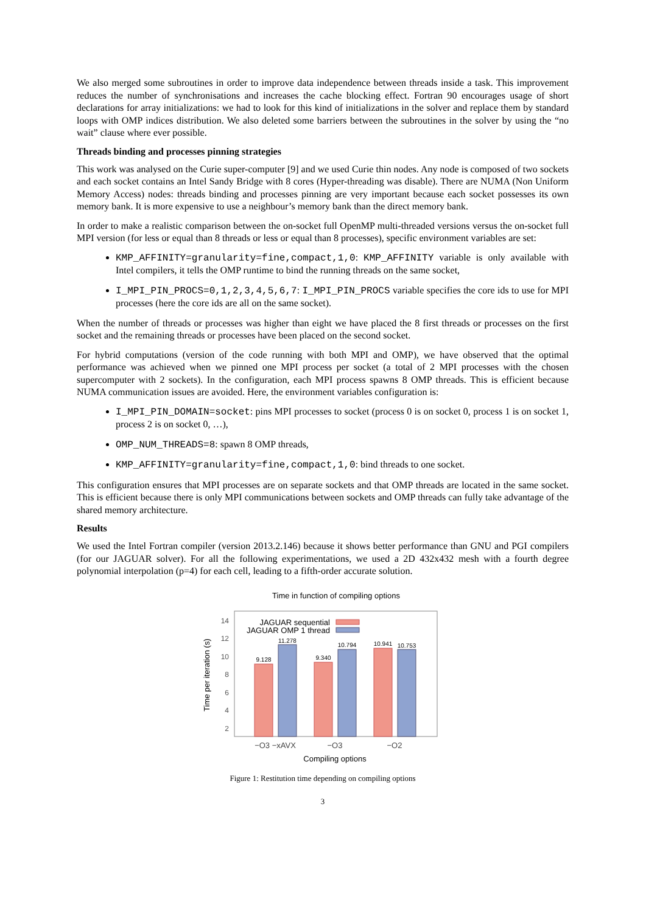We also merged some subroutines in order to improve data independence between threads inside a task. This improvement reduces the number of synchronisations and increases the cache blocking effect. Fortran 90 encourages usage of short declarations for array initializations: we had to look for this kind of initializations in the solver and replace them by standard loops with OMP indices distribution. We also deleted some barriers between the subroutines in the solver by using the “no wait” clause where ever possible.
Threads binding and processes pinning strategies
This work was analysed on the Curie super-computer [9] and we used Curie thin nodes. Any node is composed of two sockets and each socket contains an Intel Sandy Bridge with 8 cores (Hyper-threading was disable). There are NUMA (Non Uniform Memory Access) nodes: threads binding and processes pinning are very important because each socket possesses its own memory bank. It is more expensive to use a neighbour’s memory bank than the direct memory bank.
In order to make a realistic comparison between the on-socket full OpenMP multi-threaded versions versus the on-socket full MPI version (for less or equal than 8 threads or less or equal than 8 processes), specific environment variables are set:
KMP_AFFINITY=granularity=fine,compact,1,0: KMP_AFFINITY variable is only available with Intel compilers, it tells the OMP runtime to bind the running threads on the same socket,
I_MPI_PIN_PROCS=0,1,2,3,4,5,6,7: I_MPI_PIN_PROCS variable specifies the core ids to use for MPI processes (here the core ids are all on the same socket).
When the number of threads or processes was higher than eight we have placed the 8 first threads or processes on the first socket and the remaining threads or processes have been placed on the second socket.
For hybrid computations (version of the code running with both MPI and OMP), we have observed that the optimal performance was achieved when we pinned one MPI process per socket (a total of 2 MPI processes with the chosen supercomputer with 2 sockets). In the configuration, each MPI process spawns 8 OMP threads. This is efficient because NUMA communication issues are avoided. Here, the environment variables configuration is:
I_MPI_PIN_DOMAIN=socket: pins MPI processes to socket (process 0 is on socket 0, process 1 is on socket 1, process 2 is on socket 0, …),
OMP_NUM_THREADS=8: spawn 8 OMP threads,
KMP_AFFINITY=granularity=fine,compact,1,0: bind threads to one socket.
This configuration ensures that MPI processes are on separate sockets and that OMP threads are located in the same socket. This is efficient because there is only MPI communications between sockets and OMP threads can fully take advantage of the shared memory architecture.
Results
We used the Intel Fortran compiler (version 2013.2.146) because it shows better performance than GNU and PGI compilers (for our JAGUAR solver). For all the following experimentations, we used a 2D 432x432 mesh with a fourth degree polynomial interpolation (p=4) for each cell, leading to a fifth-order accurate solution.
Time in function of compiling options
14
12
10
8
6
4
2
9.128
11.278
9.340
10.794
10.941
10.753
JAGUAR sequential
JAGUAR OMP 1 thread
−O3 −xAVX
−O3
−O2
Compiling options
Time per iteration (s)
Figure 1: Restitution time depending on compiling options
3